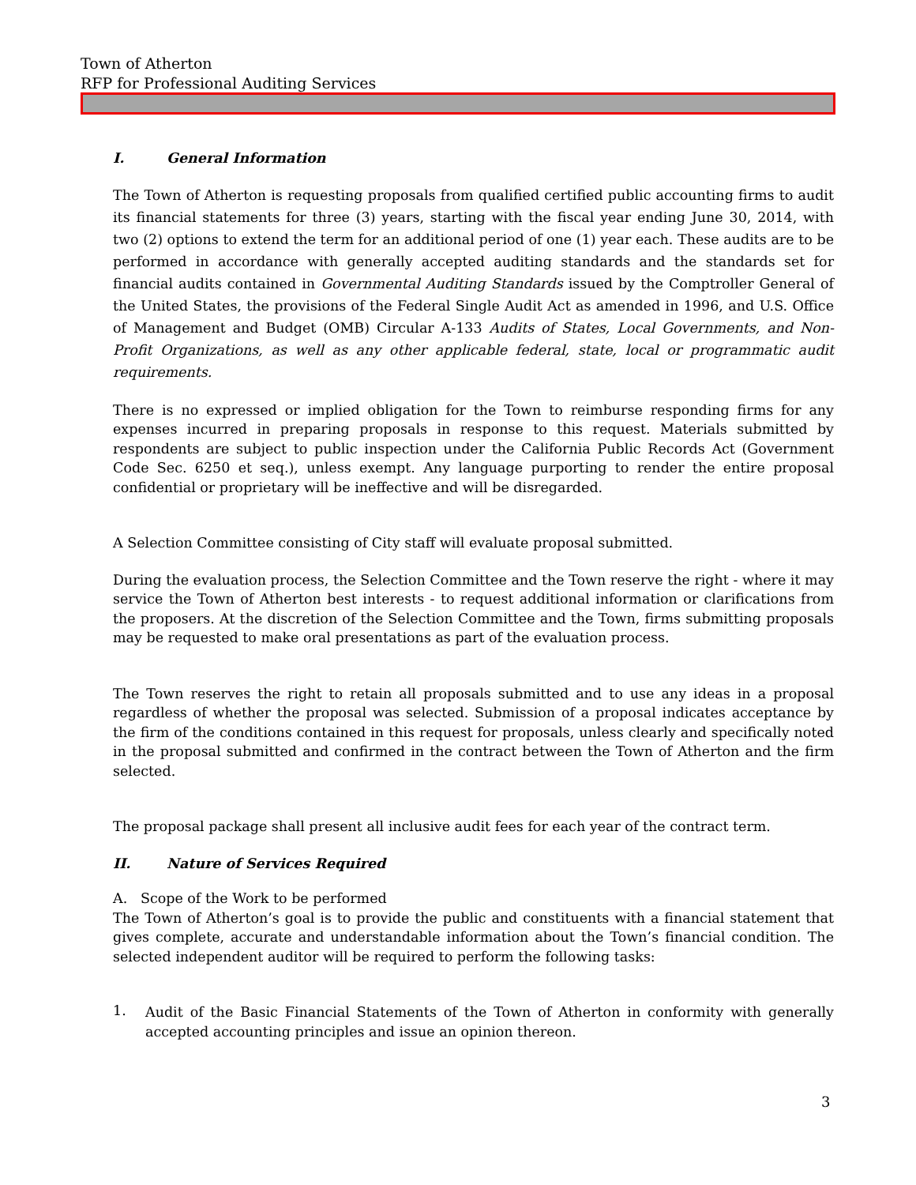Town of Atherton
RFP for Professional Auditing Services
I. General Information
The Town of Atherton is requesting proposals from qualified certified public accounting firms to audit its financial statements for three (3) years, starting with the fiscal year ending June 30, 2014, with two (2) options to extend the term for an additional period of one (1) year each. These audits are to be performed in accordance with generally accepted auditing standards and the standards set for financial audits contained in Governmental Auditing Standards issued by the Comptroller General of the United States, the provisions of the Federal Single Audit Act as amended in 1996, and U.S. Office of Management and Budget (OMB) Circular A-133 Audits of States, Local Governments, and Non-Profit Organizations, as well as any other applicable federal, state, local or programmatic audit requirements.
There is no expressed or implied obligation for the Town to reimburse responding firms for any expenses incurred in preparing proposals in response to this request. Materials submitted by respondents are subject to public inspection under the California Public Records Act (Government Code Sec. 6250 et seq.), unless exempt. Any language purporting to render the entire proposal confidential or proprietary will be ineffective and will be disregarded.
A Selection Committee consisting of City staff will evaluate proposal submitted.
During the evaluation process, the Selection Committee and the Town reserve the right - where it may service the Town of Atherton best interests - to request additional information or clarifications from the proposers. At the discretion of the Selection Committee and the Town, firms submitting proposals may be requested to make oral presentations as part of the evaluation process.
The Town reserves the right to retain all proposals submitted and to use any ideas in a proposal regardless of whether the proposal was selected. Submission of a proposal indicates acceptance by the firm of the conditions contained in this request for proposals, unless clearly and specifically noted in the proposal submitted and confirmed in the contract between the Town of Atherton and the firm selected.
The proposal package shall present all inclusive audit fees for each year of the contract term.
II. Nature of Services Required
A. Scope of the Work to be performed
The Town of Atherton’s goal is to provide the public and constituents with a financial statement that gives complete, accurate and understandable information about the Town’s financial condition. The selected independent auditor will be required to perform the following tasks:
1.
Audit of the Basic Financial Statements of the Town of Atherton in conformity with generally accepted accounting principles and issue an opinion thereon.
3